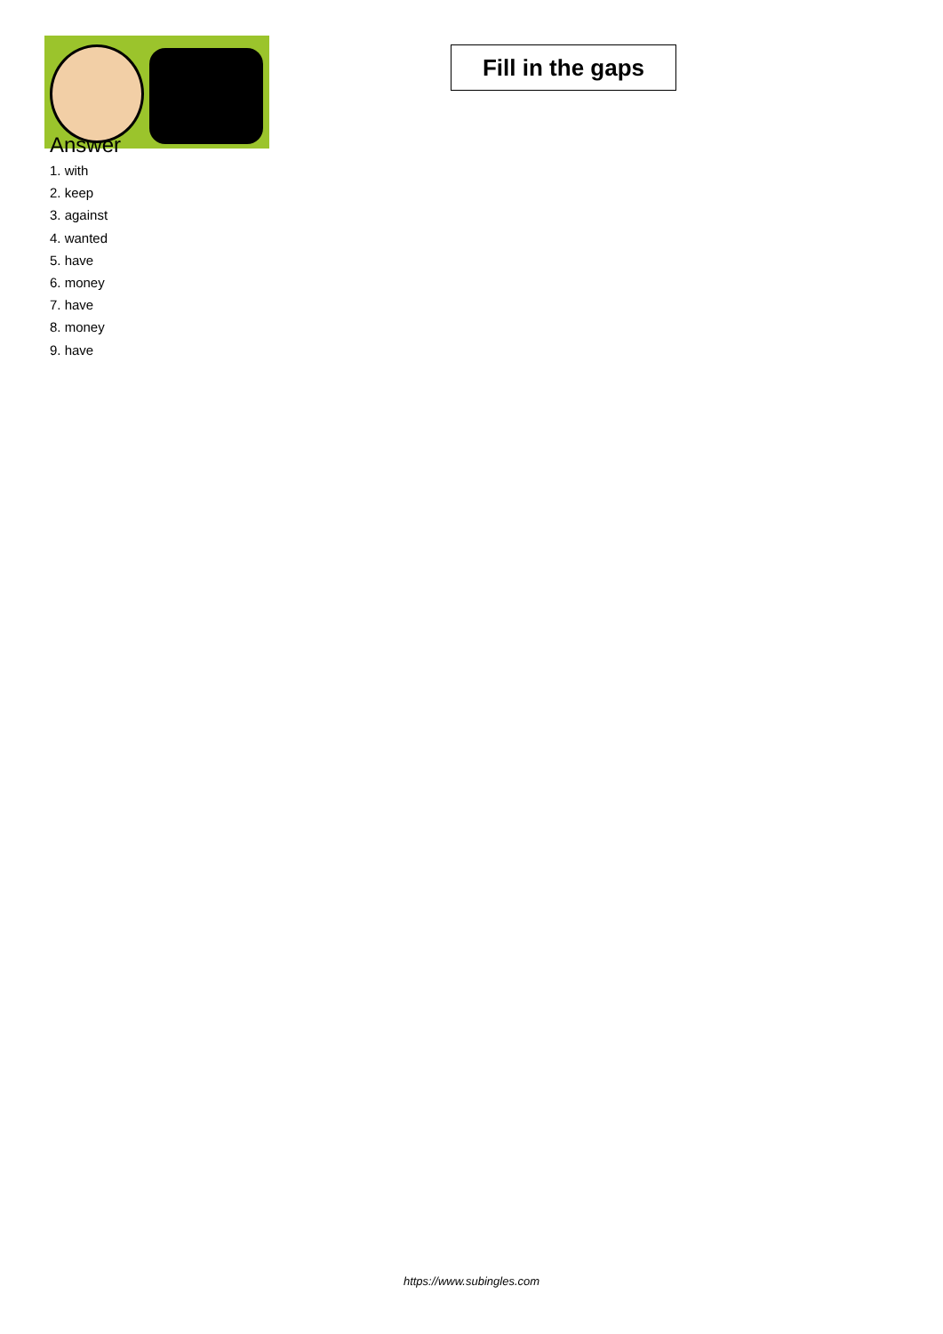Fill in the gaps
Answer
1. with
2. keep
3. against
4. wanted
5. have
6. money
7. have
8. money
9. have
https://www.subingles.com